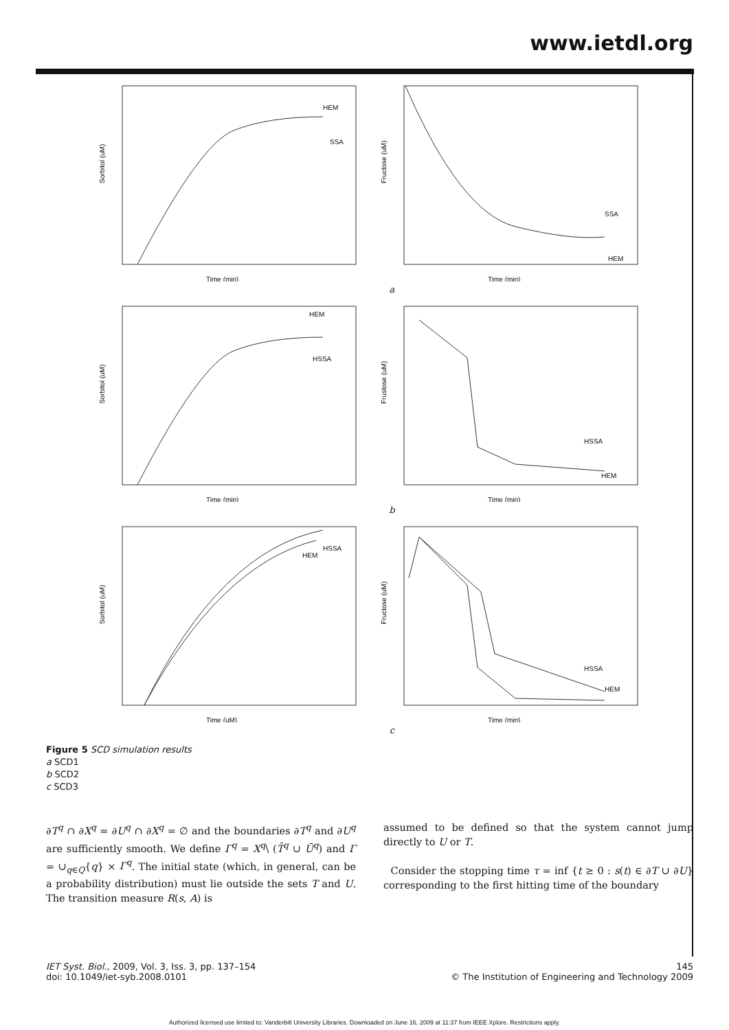www.ietdl.org
Sorbitol (uM)
HEM
SSA
Time (min)
Fructose (uM)
SSA
HEM
Time (min)
a
Sorbitol (uM)
HEM
HSSA
Time (min)
Frustose (uM)
HSSA
HEM
Time (min)
b
Sorbitol (uM)
HSSA
HEM
Time (uM)
Fructose (uM)
HSSA
HEM
Time (min)
c
Figure 5 SCD simulation results
a SCD1
b SCD2
c SCD3
∂T<sup>q</sup> ∩ ∂X<sup>q</sup> = ∂U<sup>q</sup> ∩ ∂X<sup>q</sup> = ∅ and the boundaries ∂T<sup>q</sup> and ∂U<sup>q</sup> are sufficiently smooth. We define Γ<sup>q</sup> = X<sup>q</sup>\ (T̄<sup>q</sup> ∪ Ū<sup>q</sup>) and Γ = ∪<sub>q∈Q</sub>{q} × Γ<sup>q</sup>. The initial state (which, in general, can be a probability distribution) must lie outside the sets T and U. The transition measure R(s, A) is
assumed to be defined so that the system cannot jump directly to U or T.
Consider the stopping time τ = inf {t ≥ 0 : s(t) ∈ ∂T ∪ ∂U} corresponding to the first hitting time of the boundary
IET Syst. Biol., 2009, Vol. 3, Iss. 3, pp. 137–154
doi: 10.1049/iet-syb.2008.0101
145
© The Institution of Engineering and Technology 2009
Authorized licensed use limited to: Vanderbilt University Libraries. Downloaded on June 16, 2009 at 11:37 from IEEE Xplore. Restrictions apply.